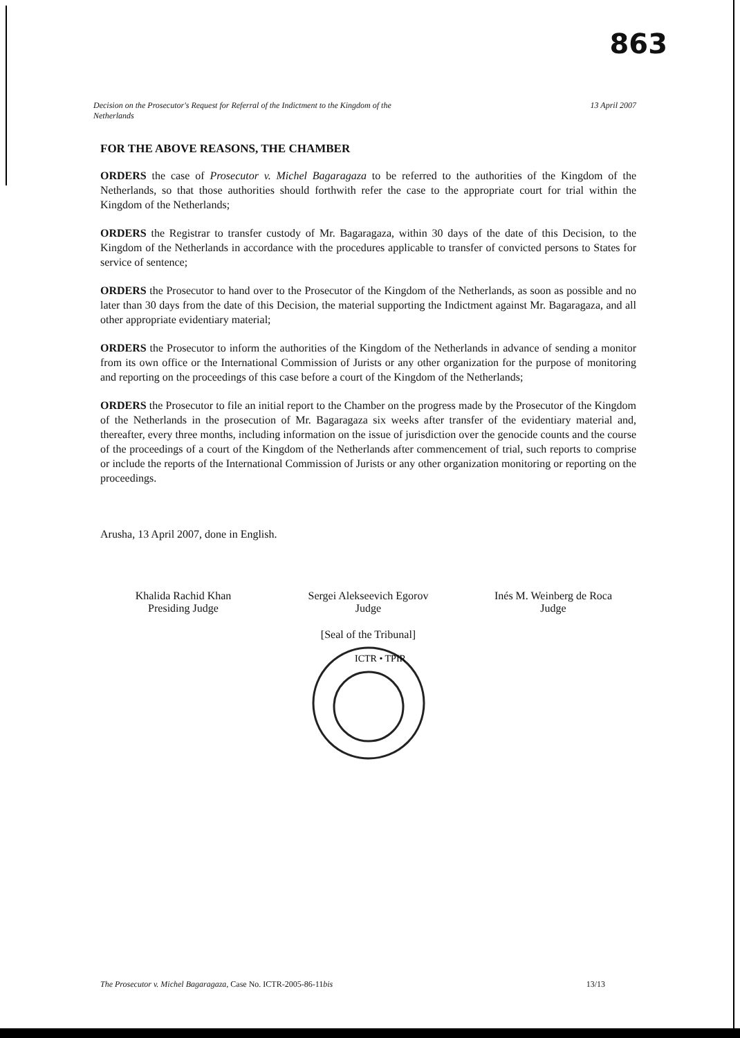863
Decision on the Prosecutor's Request for Referral of the Indictment to the Kingdom of the
Netherlands 13 April 2007
FOR THE ABOVE REASONS, THE CHAMBER
ORDERS the case of Prosecutor v. Michel Bagaragaza to be referred to the authorities of the Kingdom of the Netherlands, so that those authorities should forthwith refer the case to the appropriate court for trial within the Kingdom of the Netherlands;
ORDERS the Registrar to transfer custody of Mr. Bagaragaza, within 30 days of the date of this Decision, to the Kingdom of the Netherlands in accordance with the procedures applicable to transfer of convicted persons to States for service of sentence;
ORDERS the Prosecutor to hand over to the Prosecutor of the Kingdom of the Netherlands, as soon as possible and no later than 30 days from the date of this Decision, the material supporting the Indictment against Mr. Bagaragaza, and all other appropriate evidentiary material;
ORDERS the Prosecutor to inform the authorities of the Kingdom of the Netherlands in advance of sending a monitor from its own office or the International Commission of Jurists or any other organization for the purpose of monitoring and reporting on the proceedings of this case before a court of the Kingdom of the Netherlands;
ORDERS the Prosecutor to file an initial report to the Chamber on the progress made by the Prosecutor of the Kingdom of the Netherlands in the prosecution of Mr. Bagaragaza six weeks after transfer of the evidentiary material and, thereafter, every three months, including information on the issue of jurisdiction over the genocide counts and the course of the proceedings of a court of the Kingdom of the Netherlands after commencement of trial, such reports to comprise or include the reports of the International Commission of Jurists or any other organization monitoring or reporting on the proceedings.
Arusha, 13 April 2007, done in English.
Khalida Rachid Khan
Presiding Judge
Sergei Alekseevich Egorov
Judge
Inés M. Weinberg de Roca
Judge
[Seal of the Tribunal]
ICTR • TPIR
The Prosecutor v. Michel Bagaragaza, Case No. ICTR-2005-86-11bis 13/13